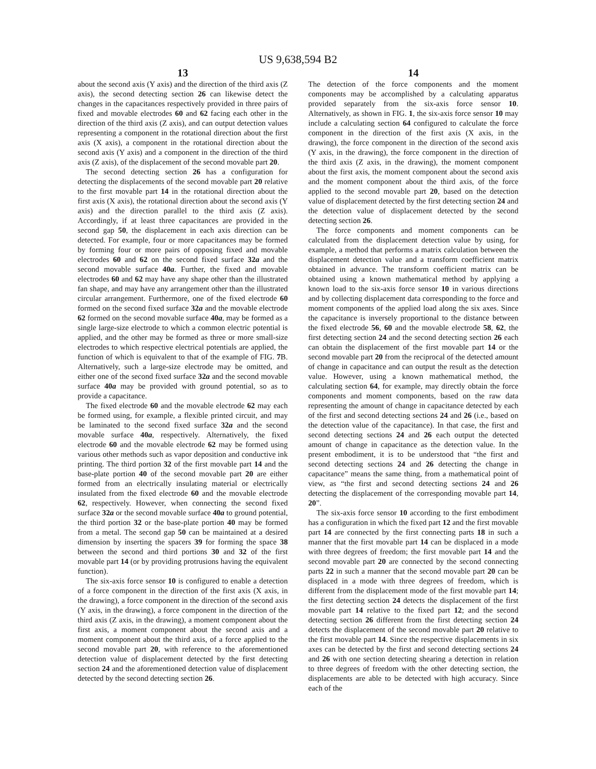US 9,638,594 B2
13
about the second axis (Y axis) and the direction of the third axis (Z axis), the second detecting section 26 can likewise detect the changes in the capacitances respectively provided in three pairs of fixed and movable electrodes 60 and 62 facing each other in the direction of the third axis (Z axis), and can output detection values representing a component in the rotational direction about the first axis (X axis), a component in the rotational direction about the second axis (Y axis) and a component in the direction of the third axis (Z axis), of the displacement of the second movable part 20.
The second detecting section 26 has a configuration for detecting the displacements of the second movable part 20 relative to the first movable part 14 in the rotational direction about the first axis (X axis), the rotational direction about the second axis (Y axis) and the direction parallel to the third axis (Z axis). Accordingly, if at least three capacitances are provided in the second gap 50, the displacement in each axis direction can be detected. For example, four or more capacitances may be formed by forming four or more pairs of opposing fixed and movable electrodes 60 and 62 on the second fixed surface 32a and the second movable surface 40a. Further, the fixed and movable electrodes 60 and 62 may have any shape other than the illustrated fan shape, and may have any arrangement other than the illustrated circular arrangement. Furthermore, one of the fixed electrode 60 formed on the second fixed surface 32a and the movable electrode 62 formed on the second movable surface 40a, may be formed as a single large-size electrode to which a common electric potential is applied, and the other may be formed as three or more small-size electrodes to which respective electrical potentials are applied, the function of which is equivalent to that of the example of FIG. 7 B. Alternatively, such a large-size electrode may be omitted, and either one of the second fixed surface 32a and the second movable surface 40a may be provided with ground potential, so as to provide a capacitance.
The fixed electrode 60 and the movable electrode 62 may each be formed using, for example, a flexible printed circuit, and may be laminated to the second fixed surface 32a and the second movable surface 40a, respectively. Alternatively, the fixed electrode 60 and the movable electrode 62 may be formed using various other methods such as vapor deposition and conductive ink printing. The third portion 32 of the first movable part 14 and the base-plate portion 40 of the second movable part 20 are either formed from an electrically insulating material or electrically insulated from the fixed electrode 60 and the movable electrode 62, respectively. However, when connecting the second fixed surface 32a or the second movable surface 40a to ground potential, the third portion 32 or the base-plate portion 40 may be formed from a metal. The second gap 50 can be maintained at a desired dimension by inserting the spacers 39 for forming the space 38 between the second and third portions 30 and 32 of the first movable part 14 (or by providing protrusions having the equivalent function).
The six-axis force sensor 10 is configured to enable a detection of a force component in the direction of the first axis (X axis, in the drawing), a force component in the direction of the second axis (Y axis, in the drawing), a force component in the direction of the third axis (Z axis, in the drawing), a moment component about the first axis, a moment component about the second axis and a moment component about the third axis, of a force applied to the second movable part 20, with reference to the aforementioned detection value of displacement detected by the first detecting section 24 and the aforementioned detection value of displacement detected by the second detecting section 26.
14
The detection of the force components and the moment components may be accomplished by a calculating apparatus provided separately from the six-axis force sensor 10. Alternatively, as shown in FIG. 1, the six-axis force sensor 10 may include a calculating section 64 configured to calculate the force component in the direction of the first axis (X axis, in the drawing), the force component in the direction of the second axis (Y axis, in the drawing), the force component in the direction of the third axis (Z axis, in the drawing), the moment component about the first axis, the moment component about the second axis and the moment component about the third axis, of the force applied to the second movable part 20, based on the detection value of displacement detected by the first detecting section 24 and the detection value of displacement detected by the second detecting section 26.
The force components and moment components can be calculated from the displacement detection value by using, for example, a method that performs a matrix calculation between the displacement detection value and a transform coefficient matrix obtained in advance. The transform coefficient matrix can be obtained using a known mathematical method by applying a known load to the six-axis force sensor 10 in various directions and by collecting displacement data corresponding to the force and moment components of the applied load along the six axes. Since the capacitance is inversely proportional to the distance between the fixed electrode 56, 60 and the movable electrode 58, 62, the first detecting section 24 and the second detecting section 26 each can obtain the displacement of the first movable part 14 or the second movable part 20 from the reciprocal of the detected amount of change in capacitance and can output the result as the detection value. However, using a known mathematical method, the calculating section 64, for example, may directly obtain the force components and moment components, based on the raw data representing the amount of change in capacitance detected by each of the first and second detecting sections 24 and 26 (i.e., based on the detection value of the capacitance). In that case, the first and second detecting sections 24 and 26 each output the detected amount of change in capacitance as the detection value. In the present embodiment, it is to be understood that “the first and second detecting sections 24 and 26 detecting the change in capacitance” means the same thing, from a mathematical point of view, as “the first and second detecting sections 24 and 26 detecting the displacement of the corresponding movable part 14, 20”.
The six-axis force sensor 10 according to the first embodiment has a configuration in which the fixed part 12 and the first movable part 14 are connected by the first connecting parts 18 in such a manner that the first movable part 14 can be displaced in a mode with three degrees of freedom; the first movable part 14 and the second movable part 20 are connected by the second connecting parts 22 in such a manner that the second movable part 20 can be displaced in a mode with three degrees of freedom, which is different from the displacement mode of the first movable part 14; the first detecting section 24 detects the displacement of the first movable part 14 relative to the fixed part 12; and the second detecting section 26 different from the first detecting section 24 detects the displacement of the second movable part 20 relative to the first movable part 14. Since the respective displacements in six axes can be detected by the first and second detecting sections 24 and 26 with one section detecting shearing a detection in relation to three degrees of freedom with the other detecting section, the displacements are able to be detected with high accuracy. Since each of the